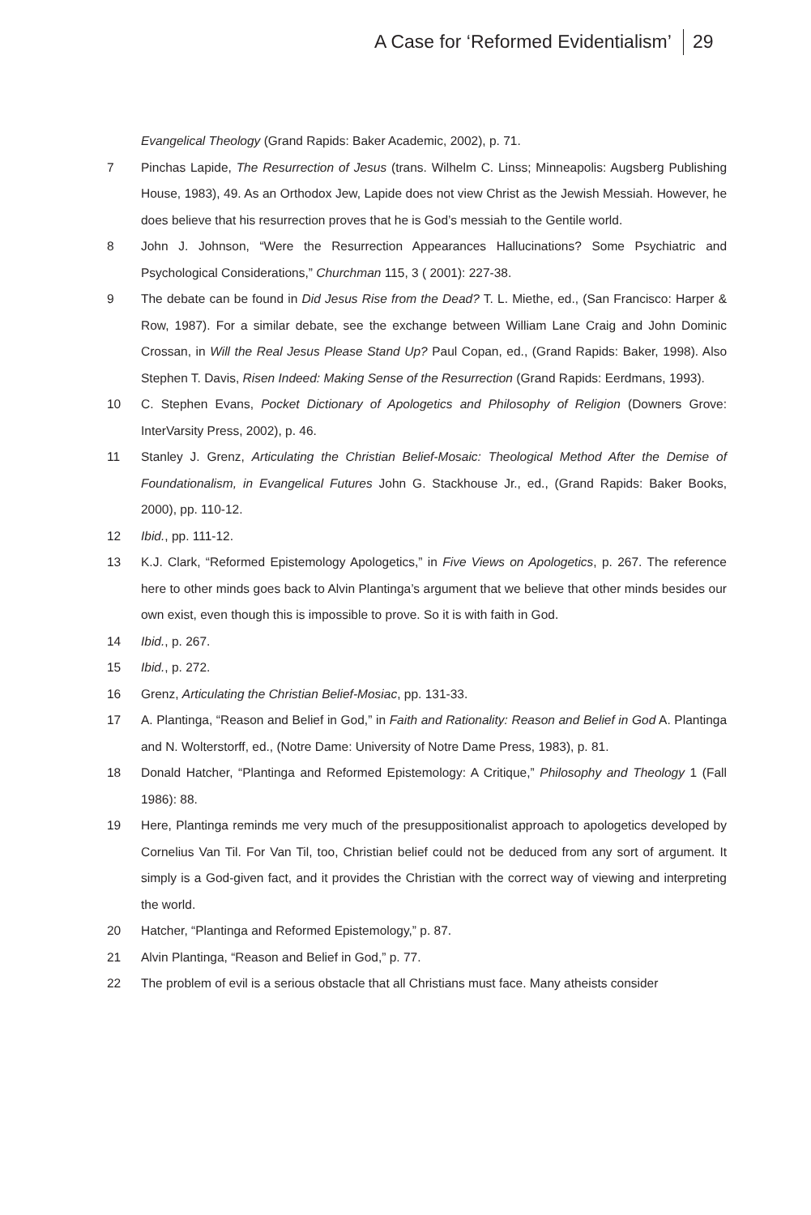A Case for ‘Reformed Evidentialism’ 29
Evangelical Theology (Grand Rapids: Baker Academic, 2002), p. 71.
7 Pinchas Lapide, The Resurrection of Jesus (trans. Wilhelm C. Linss; Minneapolis: Augsberg Publishing House, 1983), 49. As an Orthodox Jew, Lapide does not view Christ as the Jewish Messiah. However, he does believe that his resurrection proves that he is God’s messiah to the Gentile world.
8 John J. Johnson, “Were the Resurrection Appearances Hallucinations? Some Psychiatric and Psychological Considerations,” Churchman 115, 3 ( 2001): 227-38.
9 The debate can be found in Did Jesus Rise from the Dead? T. L. Miethe, ed., (San Francisco: Harper & Row, 1987). For a similar debate, see the exchange between William Lane Craig and John Dominic Crossan, in Will the Real Jesus Please Stand Up? Paul Copan, ed., (Grand Rapids: Baker, 1998). Also Stephen T. Davis, Risen Indeed: Making Sense of the Resurrection (Grand Rapids: Eerdmans, 1993).
10 C. Stephen Evans, Pocket Dictionary of Apologetics and Philosophy of Religion (Downers Grove: InterVarsity Press, 2002), p. 46.
11 Stanley J. Grenz, Articulating the Christian Belief-Mosaic: Theological Method After the Demise of Foundationalism, in Evangelical Futures John G. Stackhouse Jr., ed., (Grand Rapids: Baker Books, 2000), pp. 110-12.
12 Ibid., pp. 111-12.
13 K.J. Clark, “Reformed Epistemology Apologetics,” in Five Views on Apologetics, p. 267. The reference here to other minds goes back to Alvin Plantinga’s argument that we believe that other minds besides our own exist, even though this is impossible to prove. So it is with faith in God.
14 Ibid., p. 267.
15 Ibid., p. 272.
16 Grenz, Articulating the Christian Belief-Mosiac, pp. 131-33.
17 A. Plantinga, “Reason and Belief in God,” in Faith and Rationality: Reason and Belief in God A. Plantinga and N. Wolterstorff, ed., (Notre Dame: University of Notre Dame Press, 1983), p. 81.
18 Donald Hatcher, “Plantinga and Reformed Epistemology: A Critique,” Philosophy and Theology 1 (Fall 1986): 88.
19 Here, Plantinga reminds me very much of the presuppositionalist approach to apologetics developed by Cornelius Van Til. For Van Til, too, Christian belief could not be deduced from any sort of argument. It simply is a God-given fact, and it provides the Christian with the correct way of viewing and interpreting the world.
20 Hatcher, “Plantinga and Reformed Epistemology,” p. 87.
21 Alvin Plantinga, “Reason and Belief in God,” p. 77.
22 The problem of evil is a serious obstacle that all Christians must face. Many atheists consider